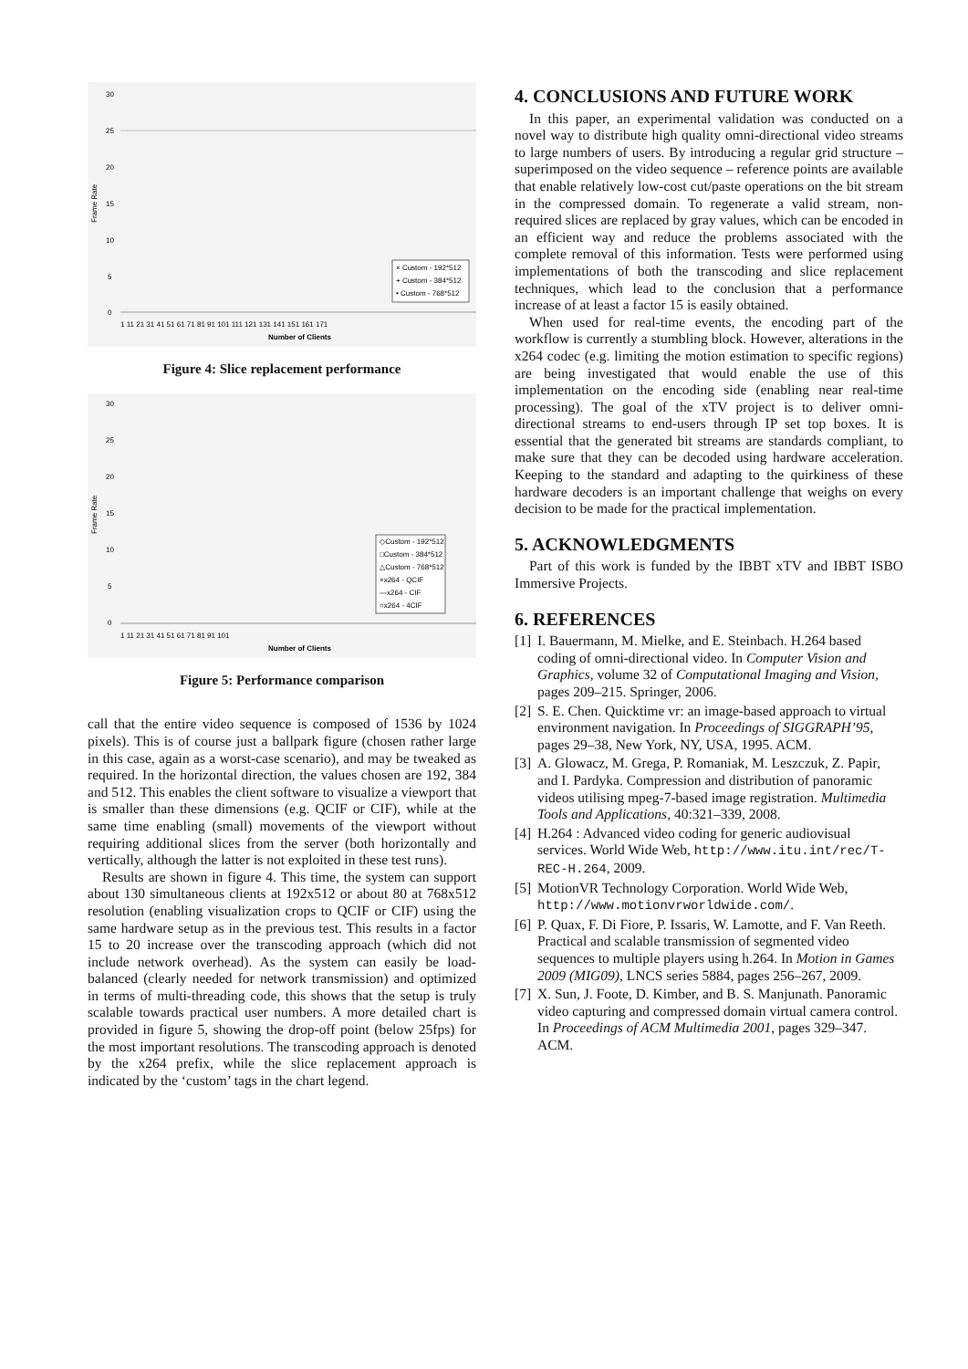30
25
20
15
10
5
0
Frame Rate
1 11 21 31 41 51 61 71 81 91 101 111 121 131 141 151 161 171
Number of Clients
× Custom - 192*512
+ Custom - 384*512
• Custom - 768*512
Figure 4: Slice replacement performance
30
25
20
15
10
5
0
Frame Rate
1 11 21 31 41 51 61 71 81 91 101
Number of Clients
◇Custom - 192*512
□Custom - 384*512
△Custom - 768*512
×x264 - QCIF
—x264 - CIF
○x264 - 4CIF
Figure 5: Performance comparison
call that the entire video sequence is composed of 1536 by 1024 pixels). This is of course just a ballpark figure (chosen rather large in this case, again as a worst-case scenario), and may be tweaked as required. In the horizontal direction, the values chosen are 192, 384 and 512. This enables the client software to visualize a viewport that is smaller than these dimensions (e.g. QCIF or CIF), while at the same time enabling (small) movements of the viewport without requiring additional slices from the server (both horizontally and vertically, although the latter is not exploited in these test runs).
Results are shown in figure 4. This time, the system can support about 130 simultaneous clients at 192x512 or about 80 at 768x512 resolution (enabling visualization crops to QCIF or CIF) using the same hardware setup as in the previous test. This results in a factor 15 to 20 increase over the transcoding approach (which did not include network overhead). As the system can easily be load-balanced (clearly needed for network transmission) and optimized in terms of multi-threading code, this shows that the setup is truly scalable towards practical user numbers. A more detailed chart is provided in figure 5, showing the drop-off point (below 25fps) for the most important resolutions. The transcoding approach is denoted by the x264 prefix, while the slice replacement approach is indicated by the ‘custom’ tags in the chart legend.
4. CONCLUSIONS AND FUTURE WORK
In this paper, an experimental validation was conducted on a novel way to distribute high quality omni-directional video streams to large numbers of users. By introducing a regular grid structure – superimposed on the video sequence – reference points are available that enable relatively low-cost cut/paste operations on the bit stream in the compressed domain. To regenerate a valid stream, non-required slices are replaced by gray values, which can be encoded in an efficient way and reduce the problems associated with the complete removal of this information. Tests were performed using implementations of both the transcoding and slice replacement techniques, which lead to the conclusion that a performance increase of at least a factor 15 is easily obtained.
When used for real-time events, the encoding part of the workflow is currently a stumbling block. However, alterations in the x264 codec (e.g. limiting the motion estimation to specific regions) are being investigated that would enable the use of this implementation on the encoding side (enabling near real-time processing). The goal of the xTV project is to deliver omni-directional streams to end-users through IP set top boxes. It is essential that the generated bit streams are standards compliant, to make sure that they can be decoded using hardware acceleration. Keeping to the standard and adapting to the quirkiness of these hardware decoders is an important challenge that weighs on every decision to be made for the practical implementation.
5. ACKNOWLEDGMENTS
Part of this work is funded by the IBBT xTV and IBBT ISBO Immersive Projects.
6. REFERENCES
[1] I. Bauermann, M. Mielke, and E. Steinbach. H.264 based coding of omni-directional video. In Computer Vision and Graphics, volume 32 of Computational Imaging and Vision, pages 209–215. Springer, 2006.
[2] S. E. Chen. Quicktime vr: an image-based approach to virtual environment navigation. In Proceedings of SIGGRAPH’95, pages 29–38, New York, NY, USA, 1995. ACM.
[3] A. Glowacz, M. Grega, P. Romaniak, M. Leszczuk, Z. Papir, and I. Pardyka. Compression and distribution of panoramic videos utilising mpeg-7-based image registration. Multimedia Tools and Applications, 40:321–339, 2008.
[4] H.264 : Advanced video coding for generic audiovisual services. World Wide Web, http://www.itu.int/rec/T-REC-H.264, 2009.
[5] MotionVR Technology Corporation. World Wide Web, http://www.motionvrworldwide.com/.
[6] P. Quax, F. Di Fiore, P. Issaris, W. Lamotte, and F. Van Reeth. Practical and scalable transmission of segmented video sequences to multiple players using h.264. In Motion in Games 2009 (MIG09), LNCS series 5884, pages 256–267, 2009.
[7] X. Sun, J. Foote, D. Kimber, and B. S. Manjunath. Panoramic video capturing and compressed domain virtual camera control. In Proceedings of ACM Multimedia 2001, pages 329–347. ACM.